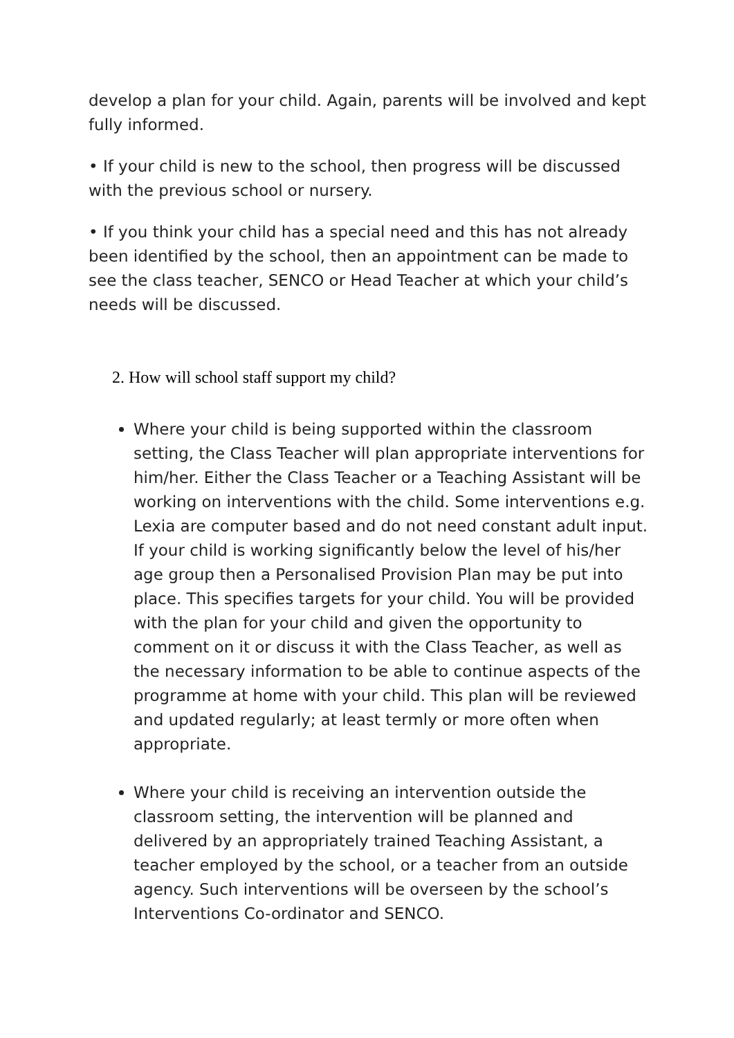develop a plan for your child. Again, parents will be involved and kept fully informed.
• If your child is new to the school, then progress will be discussed with the previous school or nursery.
• If you think your child has a special need and this has not already been identified by the school, then an appointment can be made to see the class teacher, SENCO or Head Teacher at which your child’s needs will be discussed.
2. How will school staff support my child?
Where your child is being supported within the classroom setting, the Class Teacher will plan appropriate interventions for him/her. Either the Class Teacher or a Teaching Assistant will be working on interventions with the child. Some interventions e.g. Lexia are computer based and do not need constant adult input. If your child is working significantly below the level of his/her age group then a Personalised Provision Plan may be put into place. This specifies targets for your child. You will be provided with the plan for your child and given the opportunity to comment on it or discuss it with the Class Teacher, as well as the necessary information to be able to continue aspects of the programme at home with your child. This plan will be reviewed and updated regularly; at least termly or more often when appropriate.
Where your child is receiving an intervention outside the classroom setting, the intervention will be planned and delivered by an appropriately trained Teaching Assistant, a teacher employed by the school, or a teacher from an outside agency. Such interventions will be overseen by the school’s Interventions Co-ordinator and SENCO.